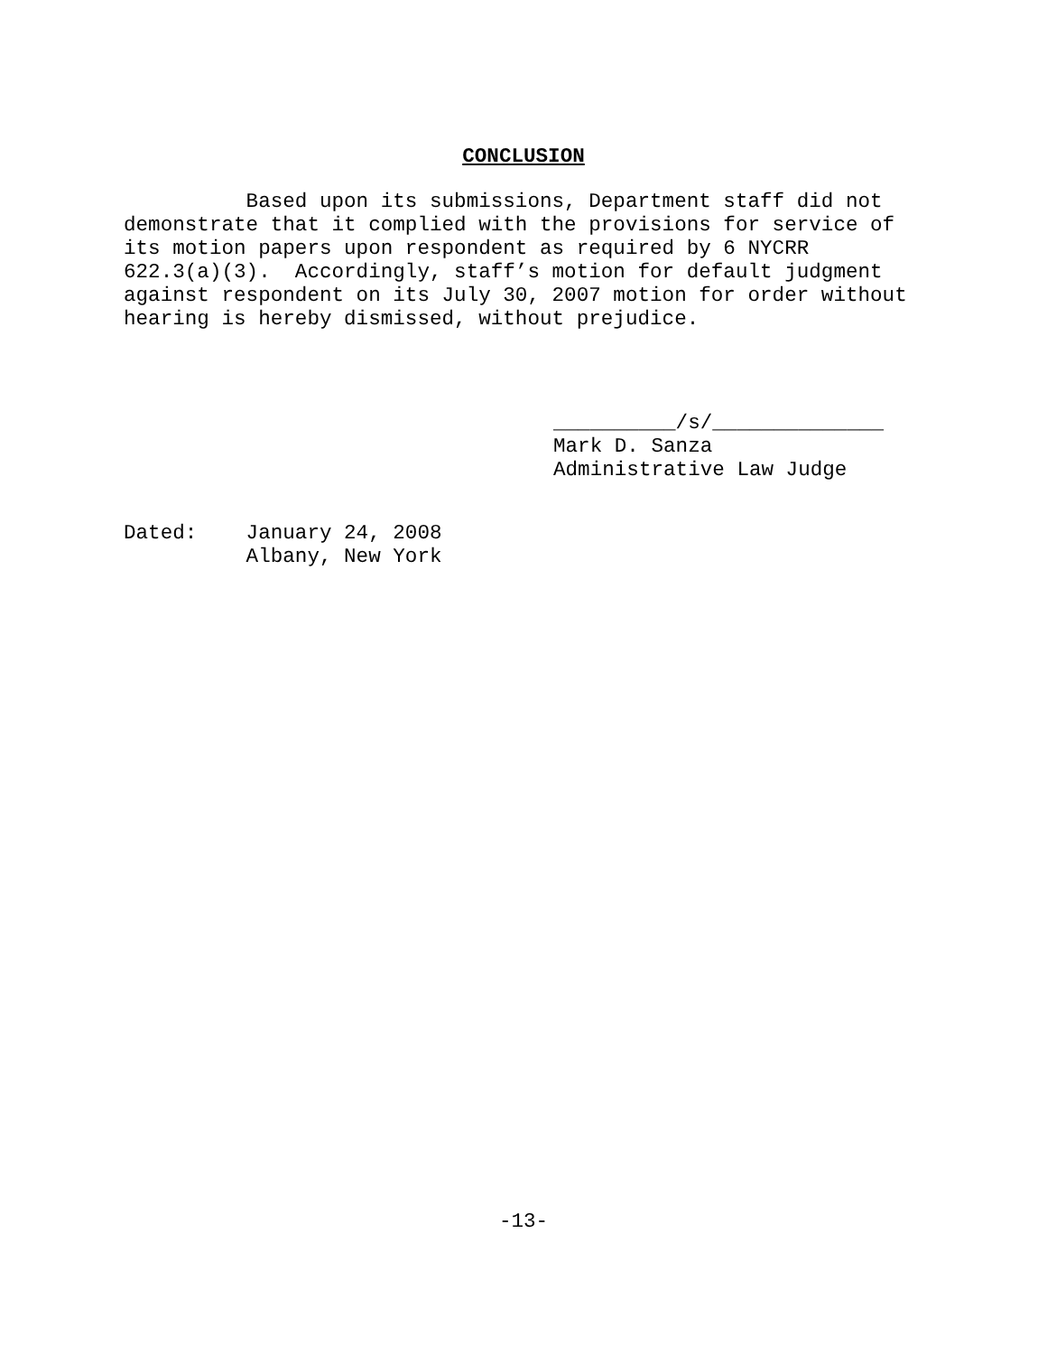CONCLUSION
          Based upon its submissions, Department staff did not
demonstrate that it complied with the provisions for service of
its motion papers upon respondent as required by 6 NYCRR
622.3(a)(3).  Accordingly, staff’s motion for default judgment
against respondent on its July 30, 2007 motion for order without
hearing is hereby dismissed, without prejudice.
__________/s/______________
Mark D. Sanza
Administrative Law Judge
Dated:    January 24, 2008
          Albany, New York
-13-